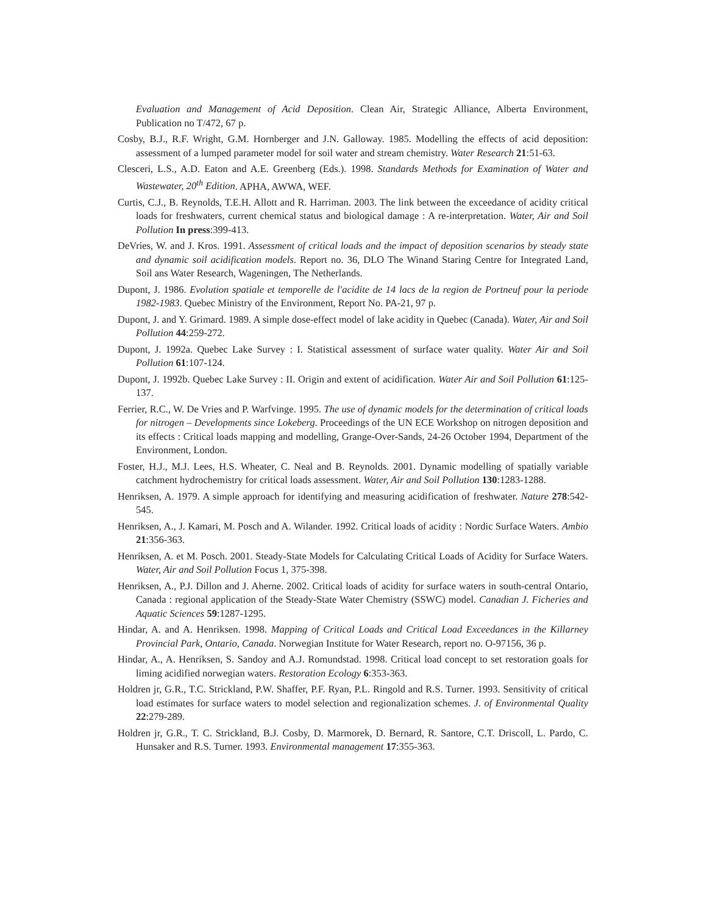Evaluation and Management of Acid Deposition. Clean Air, Strategic Alliance, Alberta Environment, Publication no T/472, 67 p.
Cosby, B.J., R.F. Wright, G.M. Hornberger and J.N. Galloway. 1985. Modelling the effects of acid deposition: assessment of a lumped parameter model for soil water and stream chemistry. Water Research 21:51-63.
Clesceri, L.S., A.D. Eaton and A.E. Greenberg (Eds.). 1998. Standards Methods for Examination of Water and Wastewater, 20<sup>th</sup> Edition. APHA, AWWA, WEF.
Curtis, C.J., B. Reynolds, T.E.H. Allott and R. Harriman. 2003. The link between the exceedance of acidity critical loads for freshwaters, current chemical status and biological damage : A re-interpretation. Water, Air and Soil Pollution In press:399-413.
DeVries, W. and J. Kros. 1991. Assessment of critical loads and the impact of deposition scenarios by steady state and dynamic soil acidification models. Report no. 36, DLO The Winand Staring Centre for Integrated Land, Soil ans Water Research, Wageningen, The Netherlands.
Dupont, J. 1986. Evolution spatiale et temporelle de l'acidite de 14 lacs de la region de Portneuf pour la periode 1982-1983. Quebec Ministry of the Environment, Report No. PA-21, 97 p.
Dupont, J. and Y. Grimard. 1989. A simple dose-effect model of lake acidity in Quebec (Canada). Water, Air and Soil Pollution 44:259-272.
Dupont, J. 1992a. Quebec Lake Survey : I. Statistical assessment of surface water quality. Water Air and Soil Pollution 61:107-124.
Dupont, J. 1992b. Quebec Lake Survey : II. Origin and extent of acidification. Water Air and Soil Pollution 61:125-137.
Ferrier, R.C., W. De Vries and P. Warfvinge. 1995. The use of dynamic models for the determination of critical loads for nitrogen – Developments since Lokeberg. Proceedings of the UN ECE Workshop on nitrogen deposition and its effects : Critical loads mapping and modelling, Grange-Over-Sands, 24-26 October 1994, Department of the Environment, London.
Foster, H.J., M.J. Lees, H.S. Wheater, C. Neal and B. Reynolds. 2001. Dynamic modelling of spatially variable catchment hydrochemistry for critical loads assessment. Water, Air and Soil Pollution 130:1283-1288.
Henriksen, A. 1979. A simple approach for identifying and measuring acidification of freshwater. Nature 278:542-545.
Henriksen, A., J. Kamari, M. Posch and A. Wilander. 1992. Critical loads of acidity : Nordic Surface Waters. Ambio 21:356-363.
Henriksen, A. et M. Posch. 2001. Steady-State Models for Calculating Critical Loads of Acidity for Surface Waters. Water, Air and Soil Pollution Focus 1, 375-398.
Henriksen, A., P.J. Dillon and J. Aherne. 2002. Critical loads of acidity for surface waters in south-central Ontario, Canada : regional application of the Steady-State Water Chemistry (SSWC) model. Canadian J. Ficheries and Aquatic Sciences 59:1287-1295.
Hindar, A. and A. Henriksen. 1998. Mapping of Critical Loads and Critical Load Exceedances in the Killarney Provincial Park, Ontario, Canada. Norwegian Institute for Water Research, report no. O-97156, 36 p.
Hindar, A., A. Henriksen, S. Sandoy and A.J. Romundstad. 1998. Critical load concept to set restoration goals for liming acidified norwegian waters. Restoration Ecology 6:353-363.
Holdren jr, G.R., T.C. Strickland, P.W. Shaffer, P.F. Ryan, P.L. Ringold and R.S. Turner. 1993. Sensitivity of critical load estimates for surface waters to model selection and regionalization schemes. J. of Environmental Quality 22:279-289.
Holdren jr, G.R., T. C. Strickland, B.J. Cosby, D. Marmorek, D. Bernard, R. Santore, C.T. Driscoll, L. Pardo, C. Hunsaker and R.S. Turner. 1993. Environmental management 17:355-363.